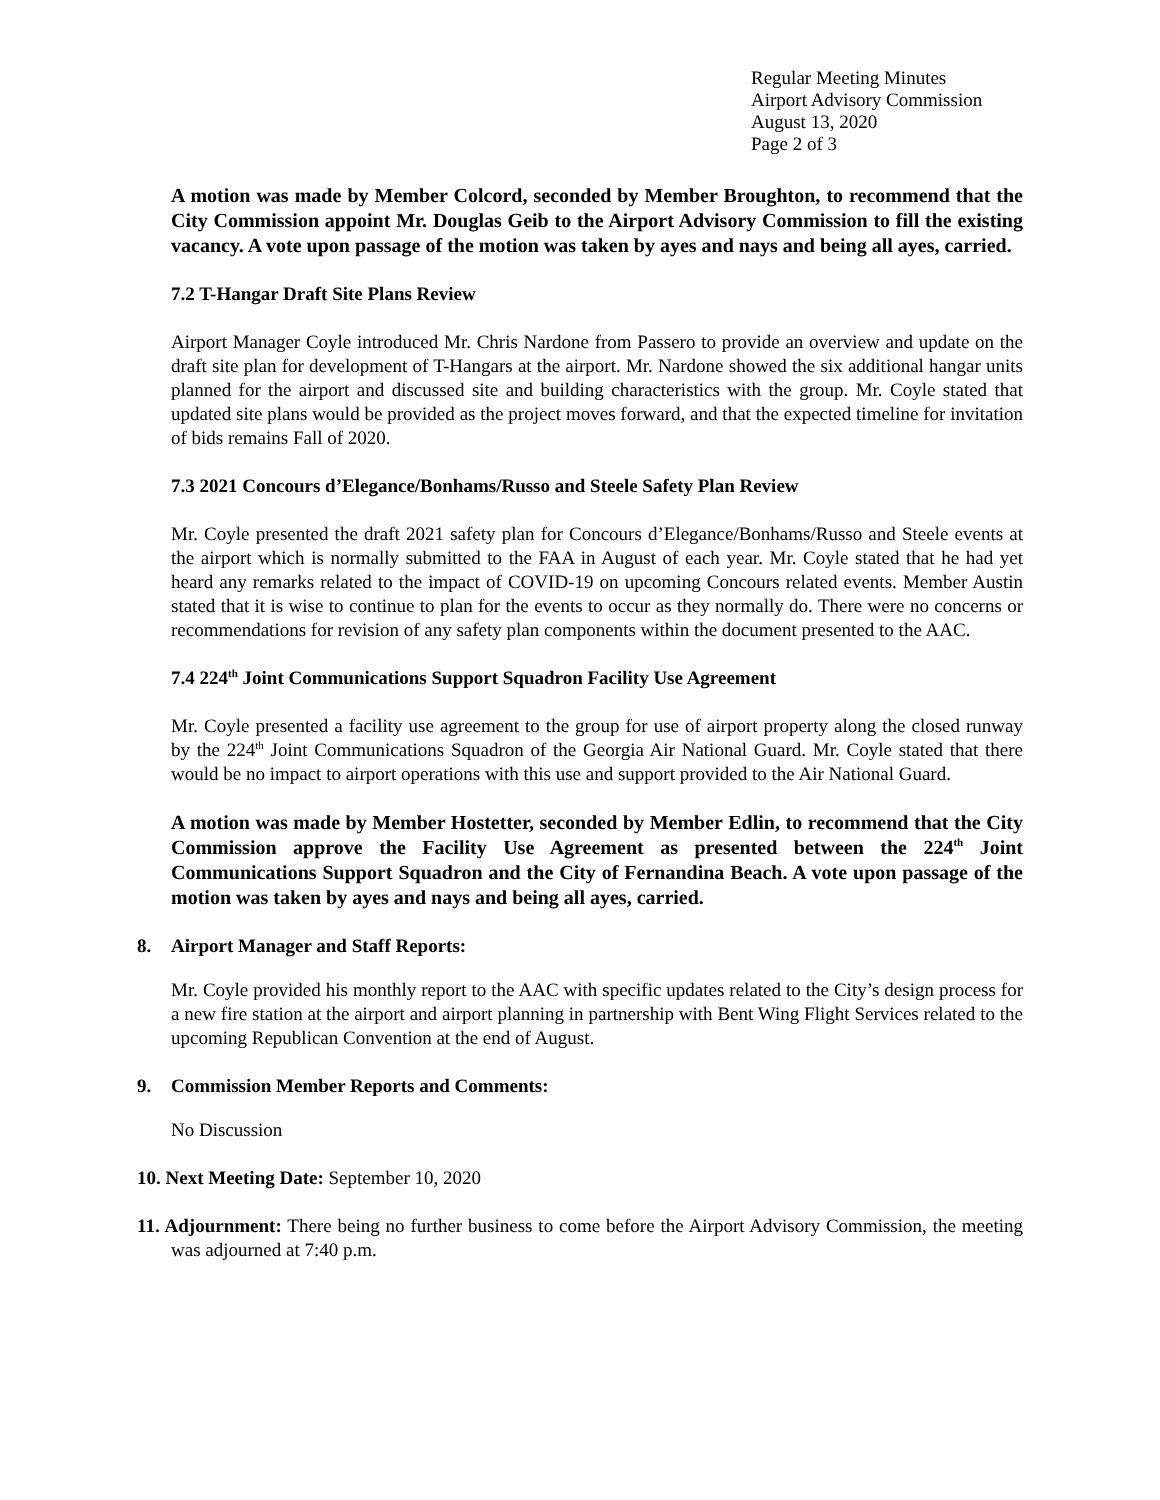Regular Meeting Minutes
Airport Advisory Commission
August 13, 2020
Page 2 of 3
A motion was made by Member Colcord, seconded by Member Broughton, to recommend that the City Commission appoint Mr. Douglas Geib to the Airport Advisory Commission to fill the existing vacancy. A vote upon passage of the motion was taken by ayes and nays and being all ayes, carried.
7.2 T-Hangar Draft Site Plans Review
Airport Manager Coyle introduced Mr. Chris Nardone from Passero to provide an overview and update on the draft site plan for development of T-Hangars at the airport. Mr. Nardone showed the six additional hangar units planned for the airport and discussed site and building characteristics with the group. Mr. Coyle stated that updated site plans would be provided as the project moves forward, and that the expected timeline for invitation of bids remains Fall of 2020.
7.3 2021 Concours d’Elegance/Bonhams/Russo and Steele Safety Plan Review
Mr. Coyle presented the draft 2021 safety plan for Concours d’Elegance/Bonhams/Russo and Steele events at the airport which is normally submitted to the FAA in August of each year. Mr. Coyle stated that he had yet heard any remarks related to the impact of COVID-19 on upcoming Concours related events. Member Austin stated that it is wise to continue to plan for the events to occur as they normally do. There were no concerns or recommendations for revision of any safety plan components within the document presented to the AAC.
7.4 224<sup>th</sup> Joint Communications Support Squadron Facility Use Agreement
Mr. Coyle presented a facility use agreement to the group for use of airport property along the closed runway by the 224<sup>th</sup> Joint Communications Squadron of the Georgia Air National Guard. Mr. Coyle stated that there would be no impact to airport operations with this use and support provided to the Air National Guard.
A motion was made by Member Hostetter, seconded by Member Edlin, to recommend that the City Commission approve the Facility Use Agreement as presented between the 224<sup>th</sup> Joint Communications Support Squadron and the City of Fernandina Beach. A vote upon passage of the motion was taken by ayes and nays and being all ayes, carried.
8. Airport Manager and Staff Reports:
Mr. Coyle provided his monthly report to the AAC with specific updates related to the City’s design process for a new fire station at the airport and airport planning in partnership with Bent Wing Flight Services related to the upcoming Republican Convention at the end of August.
9. Commission Member Reports and Comments:
No Discussion
10. Next Meeting Date: September 10, 2020
11. Adjournment: There being no further business to come before the Airport Advisory Commission, the meeting was adjourned at 7:40 p.m.